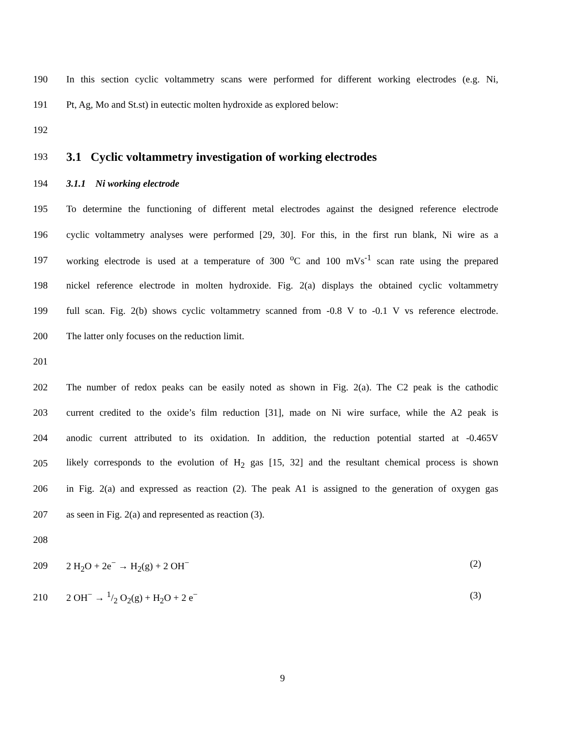190 In this section cyclic voltammetry scans were performed for different working electrodes (e.g. Ni,
191 Pt, Ag, Mo and St.st) in eutectic molten hydroxide as explored below:
192
193
3.1 Cyclic voltammetry investigation of working electrodes
194 3.1.1 Ni working electrode
195 To determine the functioning of different metal electrodes against the designed reference electrode
196 cyclic voltammetry analyses were performed [29, 30]. For this, in the first run blank, Ni wire as a
197 working electrode is used at a temperature of 300 <sup>o</sup>C and 100 mVs<sup>-1</sup> scan rate using the prepared
198 nickel reference electrode in molten hydroxide. Fig. 2(a) displays the obtained cyclic voltammetry
199 full scan. Fig. 2(b) shows cyclic voltammetry scanned from -0.8 V to -0.1 V vs reference electrode.
200 The latter only focuses on the reduction limit.
201
202 The number of redox peaks can be easily noted as shown in Fig. 2(a). The C2 peak is the cathodic
203 current credited to the oxide’s film reduction [31], made on Ni wire surface, while the A2 peak is
204 anodic current attributed to its oxidation. In addition, the reduction potential started at -0.465V
205 likely corresponds to the evolution of H<sub>2</sub> gas [15, 32] and the resultant chemical process is shown
206 in Fig. 2(a) and expressed as reaction (2). The peak A1 is assigned to the generation of oxygen gas
207 as seen in Fig. 2(a) and represented as reaction (3).
208
209 2 H<sub>2</sub>O + 2e<sup>−</sup> → H<sub>2</sub>(g) + 2 OH<sup>−</sup> (2)
210 2 OH<sup>−</sup> → 1/2 O<sub>2</sub>(g) + H<sub>2</sub>O + 2 e<sup>−</sup> (3)
9